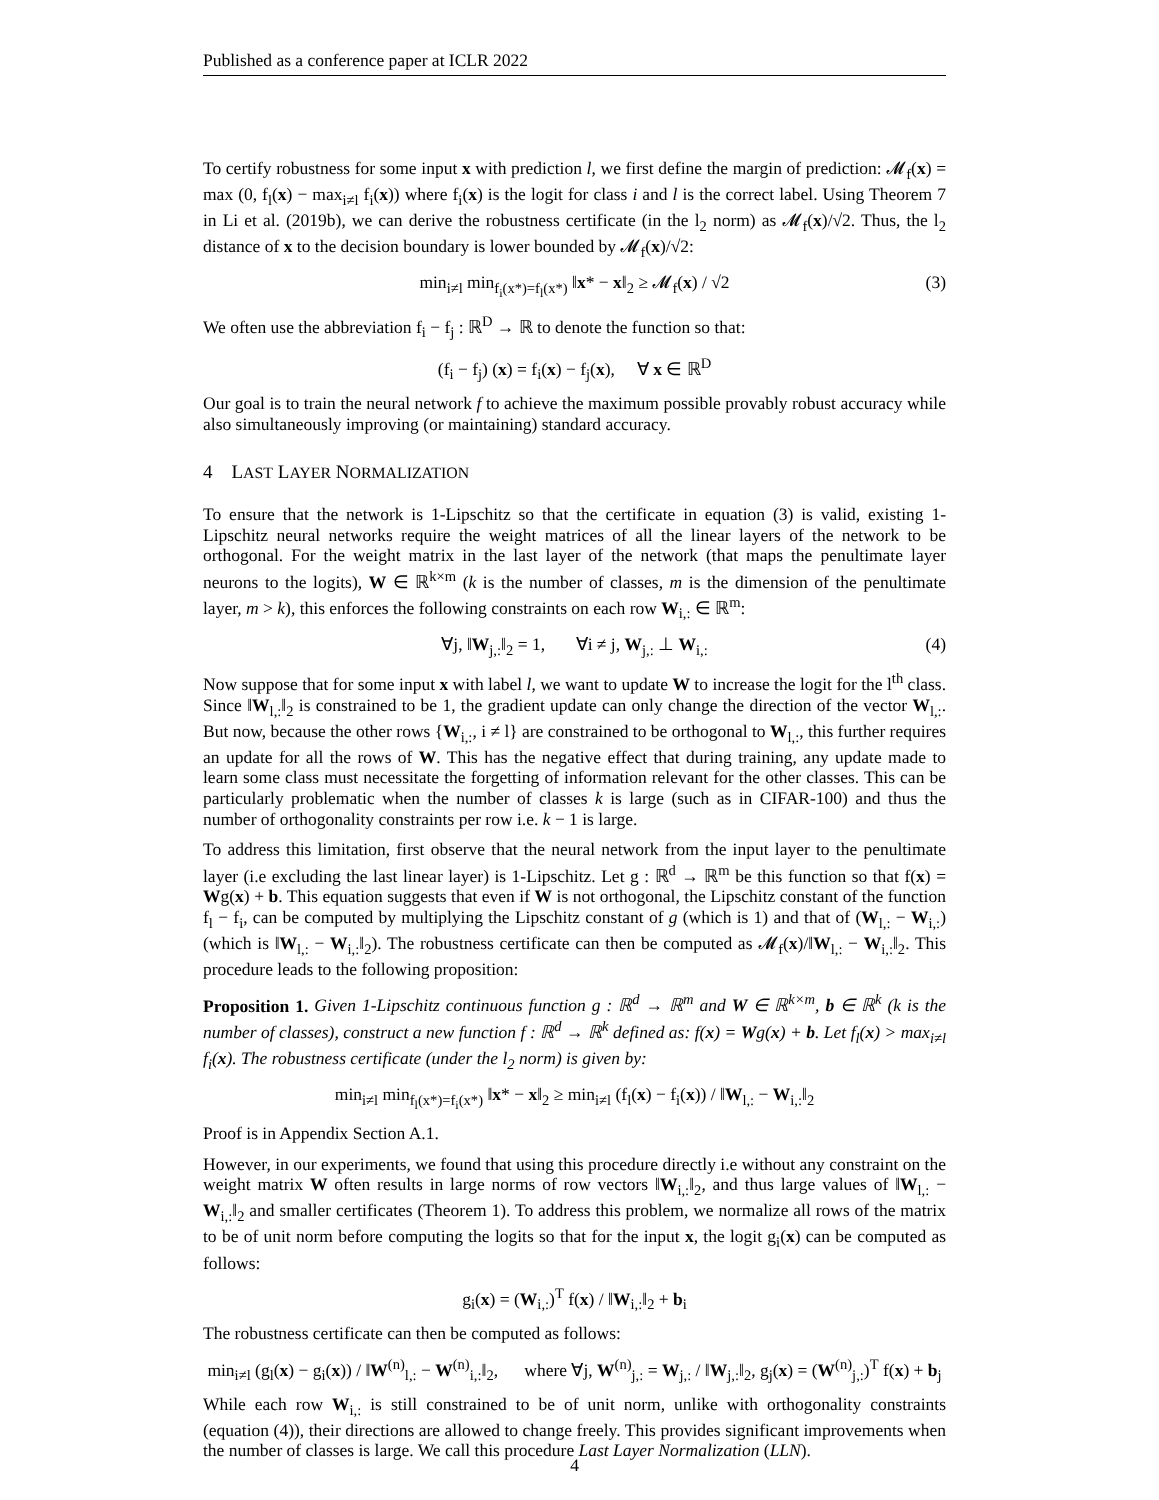Published as a conference paper at ICLR 2022
To certify robustness for some input x with prediction l, we first define the margin of prediction: 𝓜<sub>f</sub>(x) = max (0, f<sub>l</sub>(x) − max<sub>i≠l</sub> f<sub>i</sub>(x)) where f<sub>i</sub>(x) is the logit for class i and l is the correct label. Using Theorem 7 in Li et al. (2019b), we can derive the robustness certificate (in the l<sub>2</sub> norm) as 𝓜<sub>f</sub>(x)/√2. Thus, the l<sub>2</sub> distance of x to the decision boundary is lower bounded by 𝓜<sub>f</sub>(x)/√2:
min<sub>i≠l</sub> min<sub>f<sub>i</sub>(x*)=f<sub>l</sub>(x*)</sub> ‖x* − x‖<sub>2</sub> ≥ 𝓜<sub>f</sub>(x) / √2 (3)
We often use the abbreviation f<sub>i</sub> − f<sub>j</sub> : ℝ<sup>D</sup> → ℝ to denote the function so that:
(f<sub>i</sub> − f<sub>j</sub>) (x) = f<sub>i</sub>(x) − f<sub>j</sub>(x), ∀ x ∈ ℝ<sup>D</sup>
Our goal is to train the neural network f to achieve the maximum possible provably robust accuracy while also simultaneously improving (or maintaining) standard accuracy.
4 LAST LAYER NORMALIZATION
To ensure that the network is 1-Lipschitz so that the certificate in equation (3) is valid, existing 1-Lipschitz neural networks require the weight matrices of all the linear layers of the network to be orthogonal. For the weight matrix in the last layer of the network (that maps the penultimate layer neurons to the logits), W ∈ ℝ<sup>k×m</sup> (k is the number of classes, m is the dimension of the penultimate layer, m > k), this enforces the following constraints on each row W<sub>i,:</sub> ∈ ℝ<sup>m</sup>:
∀j, ‖W<sub>j,:</sub>‖<sub>2</sub> = 1, ∀i ≠ j, W<sub>j,:</sub> ⊥ W<sub>i,:</sub> (4)
Now suppose that for some input x with label l, we want to update W to increase the logit for the l<sup>th</sup> class. Since ‖W<sub>l,:</sub>‖<sub>2</sub> is constrained to be 1, the gradient update can only change the direction of the vector W<sub>l,:</sub>. But now, because the other rows {W<sub>i,:</sub>, i ≠ l} are constrained to be orthogonal to W<sub>l,:</sub>, this further requires an update for all the rows of W. This has the negative effect that during training, any update made to learn some class must necessitate the forgetting of information relevant for the other classes. This can be particularly problematic when the number of classes k is large (such as in CIFAR-100) and thus the number of orthogonality constraints per row i.e. k − 1 is large.
To address this limitation, first observe that the neural network from the input layer to the penultimate layer (i.e excluding the last linear layer) is 1-Lipschitz. Let g : ℝ<sup>d</sup> → ℝ<sup>m</sup> be this function so that f(x) = Wg(x) + b. This equation suggests that even if W is not orthogonal, the Lipschitz constant of the function f<sub>l</sub> − f<sub>i</sub>, can be computed by multiplying the Lipschitz constant of g (which is 1) and that of (W<sub>l,:</sub> − W<sub>i,:</sub>) (which is ‖W<sub>l,:</sub> − W<sub>i,:</sub>‖<sub>2</sub>). The robustness certificate can then be computed as 𝓜<sub>f</sub>(x)/‖W<sub>l,:</sub> − W<sub>i,:</sub>‖<sub>2</sub>. This procedure leads to the following proposition:
Proposition 1. Given 1-Lipschitz continuous function g : ℝ<sup>d</sup> → ℝ<sup>m</sup> and W ∈ ℝ<sup>k×m</sup>, b ∈ ℝ<sup>k</sup> (k is the number of classes), construct a new function f : ℝ<sup>d</sup> → ℝ<sup>k</sup> defined as: f(x) = Wg(x) + b. Let f<sub>l</sub>(x) > max<sub>i≠l</sub> f<sub>i</sub>(x). The robustness certificate (under the l<sub>2</sub> norm) is given by:
min<sub>i≠l</sub> min<sub>f<sub>l</sub>(x*)=f<sub>i</sub>(x*)</sub> ‖x* − x‖<sub>2</sub> ≥ min<sub>i≠l</sub> (f<sub>l</sub>(x) − f<sub>i</sub>(x)) / ‖W<sub>l,:</sub> − W<sub>i,:</sub>‖<sub>2</sub>
Proof is in Appendix Section A.1.
However, in our experiments, we found that using this procedure directly i.e without any constraint on the weight matrix W often results in large norms of row vectors ‖W<sub>i,:</sub>‖<sub>2</sub>, and thus large values of ‖W<sub>l,:</sub> − W<sub>i,:</sub>‖<sub>2</sub> and smaller certificates (Theorem 1). To address this problem, we normalize all rows of the matrix to be of unit norm before computing the logits so that for the input x, the logit g<sub>i</sub>(x) can be computed as follows:
g<sub>i</sub>(x) = (W<sub>i,:</sub>)<sup>T</sup> f(x) / ‖W<sub>i,:</sub>‖<sub>2</sub> + b<sub>i</sub>
The robustness certificate can then be computed as follows:
min<sub>i≠l</sub> (g<sub>l</sub>(x) − g<sub>i</sub>(x)) / ‖W<sup>(n)</sup><sub>l,:</sub> − W<sup>(n)</sup><sub>i,:</sub>‖<sub>2</sub>, where ∀j, W<sup>(n)</sup><sub>j,:</sub> = W<sub>j,:</sub> / ‖W<sub>j,:</sub>‖<sub>2</sub>, g<sub>j</sub>(x) = (W<sup>(n)</sup><sub>j,:</sub>)<sup>T</sup> f(x) + b<sub>j</sub>
While each row W<sub>i,:</sub> is still constrained to be of unit norm, unlike with orthogonality constraints (equation (4)), their directions are allowed to change freely. This provides significant improvements when the number of classes is large. We call this procedure Last Layer Normalization (LLN).
4